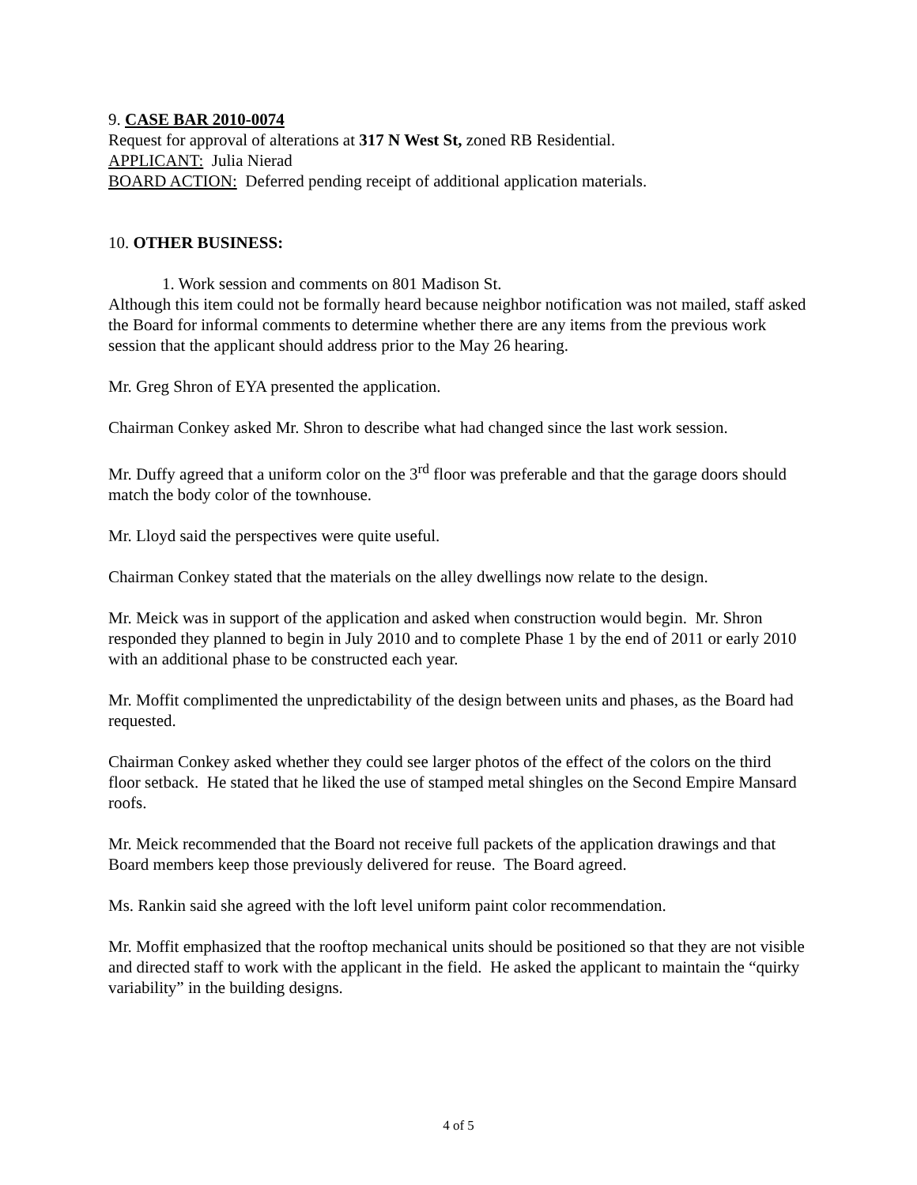9. CASE BAR 2010-0074
Request for approval of alterations at 317 N West St, zoned RB Residential.
APPLICANT: Julia Nierad
BOARD ACTION: Deferred pending receipt of additional application materials.
10. OTHER BUSINESS:
1. Work session and comments on 801 Madison St.
Although this item could not be formally heard because neighbor notification was not mailed, staff asked the Board for informal comments to determine whether there are any items from the previous work session that the applicant should address prior to the May 26 hearing.
Mr. Greg Shron of EYA presented the application.
Chairman Conkey asked Mr. Shron to describe what had changed since the last work session.
Mr. Duffy agreed that a uniform color on the 3<sup>rd</sup> floor was preferable and that the garage doors should match the body color of the townhouse.
Mr. Lloyd said the perspectives were quite useful.
Chairman Conkey stated that the materials on the alley dwellings now relate to the design.
Mr. Meick was in support of the application and asked when construction would begin. Mr. Shron responded they planned to begin in July 2010 and to complete Phase 1 by the end of 2011 or early 2010 with an additional phase to be constructed each year.
Mr. Moffit complimented the unpredictability of the design between units and phases, as the Board had requested.
Chairman Conkey asked whether they could see larger photos of the effect of the colors on the third floor setback. He stated that he liked the use of stamped metal shingles on the Second Empire Mansard roofs.
Mr. Meick recommended that the Board not receive full packets of the application drawings and that Board members keep those previously delivered for reuse. The Board agreed.
Ms. Rankin said she agreed with the loft level uniform paint color recommendation.
Mr. Moffit emphasized that the rooftop mechanical units should be positioned so that they are not visible and directed staff to work with the applicant in the field. He asked the applicant to maintain the “quirky variability” in the building designs.
4 of 5